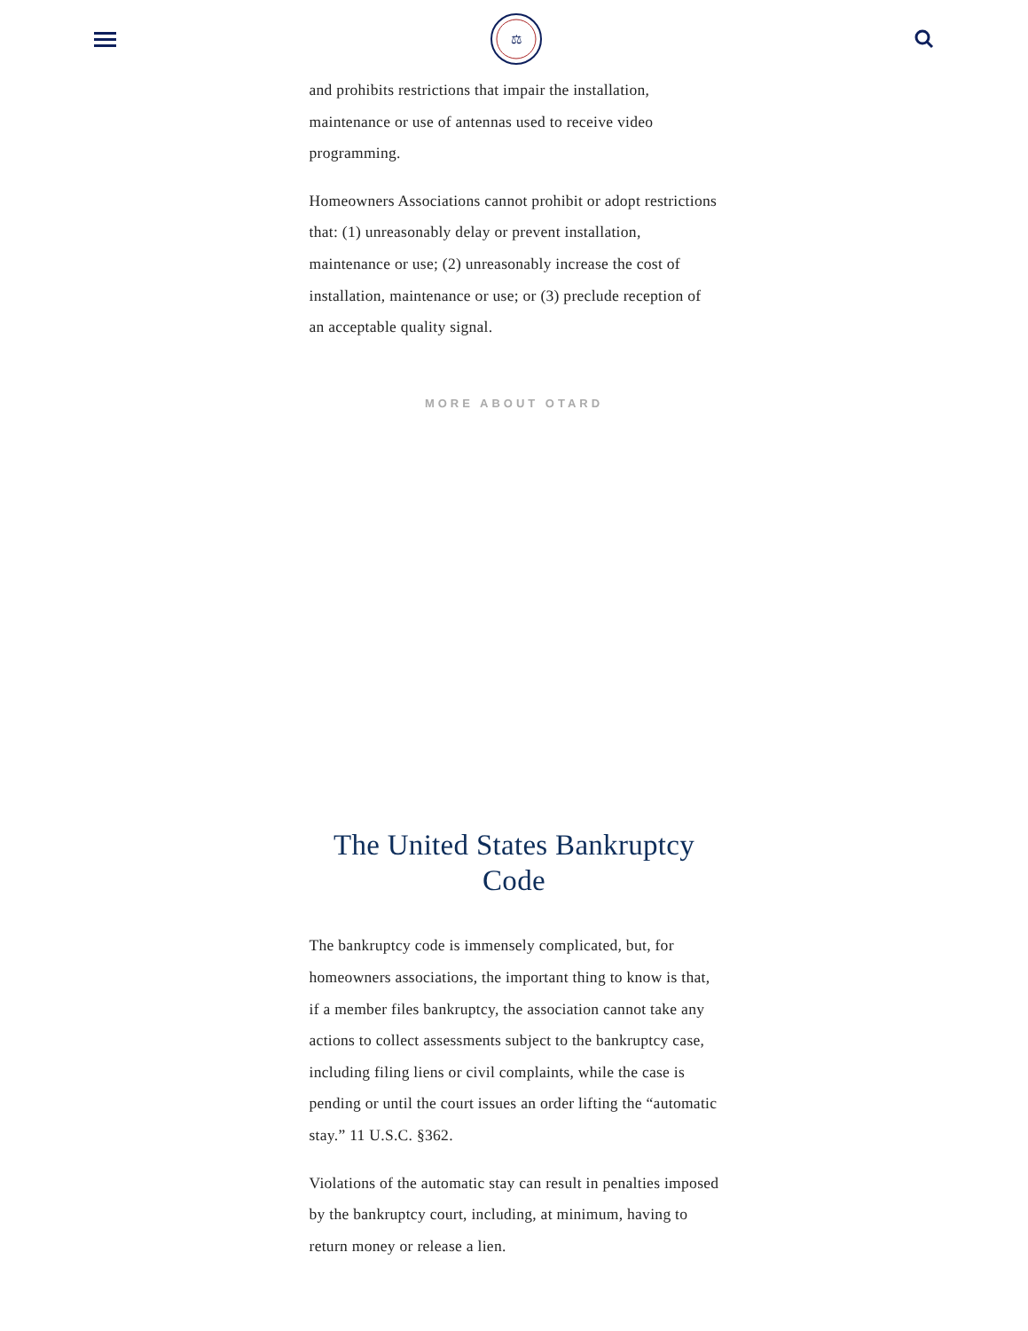⚖
and prohibits restrictions that impair the installation, maintenance or use of antennas used to receive video programming.
Homeowners Associations cannot prohibit or adopt restrictions that: (1) unreasonably delay or prevent installation, maintenance or use; (2) unreasonably increase the cost of installation, maintenance or use; or (3) preclude reception of an acceptable quality signal.
MORE ABOUT OTARD
The United States Bankruptcy Code
The bankruptcy code is immensely complicated, but, for homeowners associations, the important thing to know is that, if a member files bankruptcy, the association cannot take any actions to collect assessments subject to the bankruptcy case, including filing liens or civil complaints, while the case is pending or until the court issues an order lifting the “automatic stay.” 11 U.S.C. §362.
Violations of the automatic stay can result in penalties imposed by the bankruptcy court, including, at minimum, having to return money or release a lien.